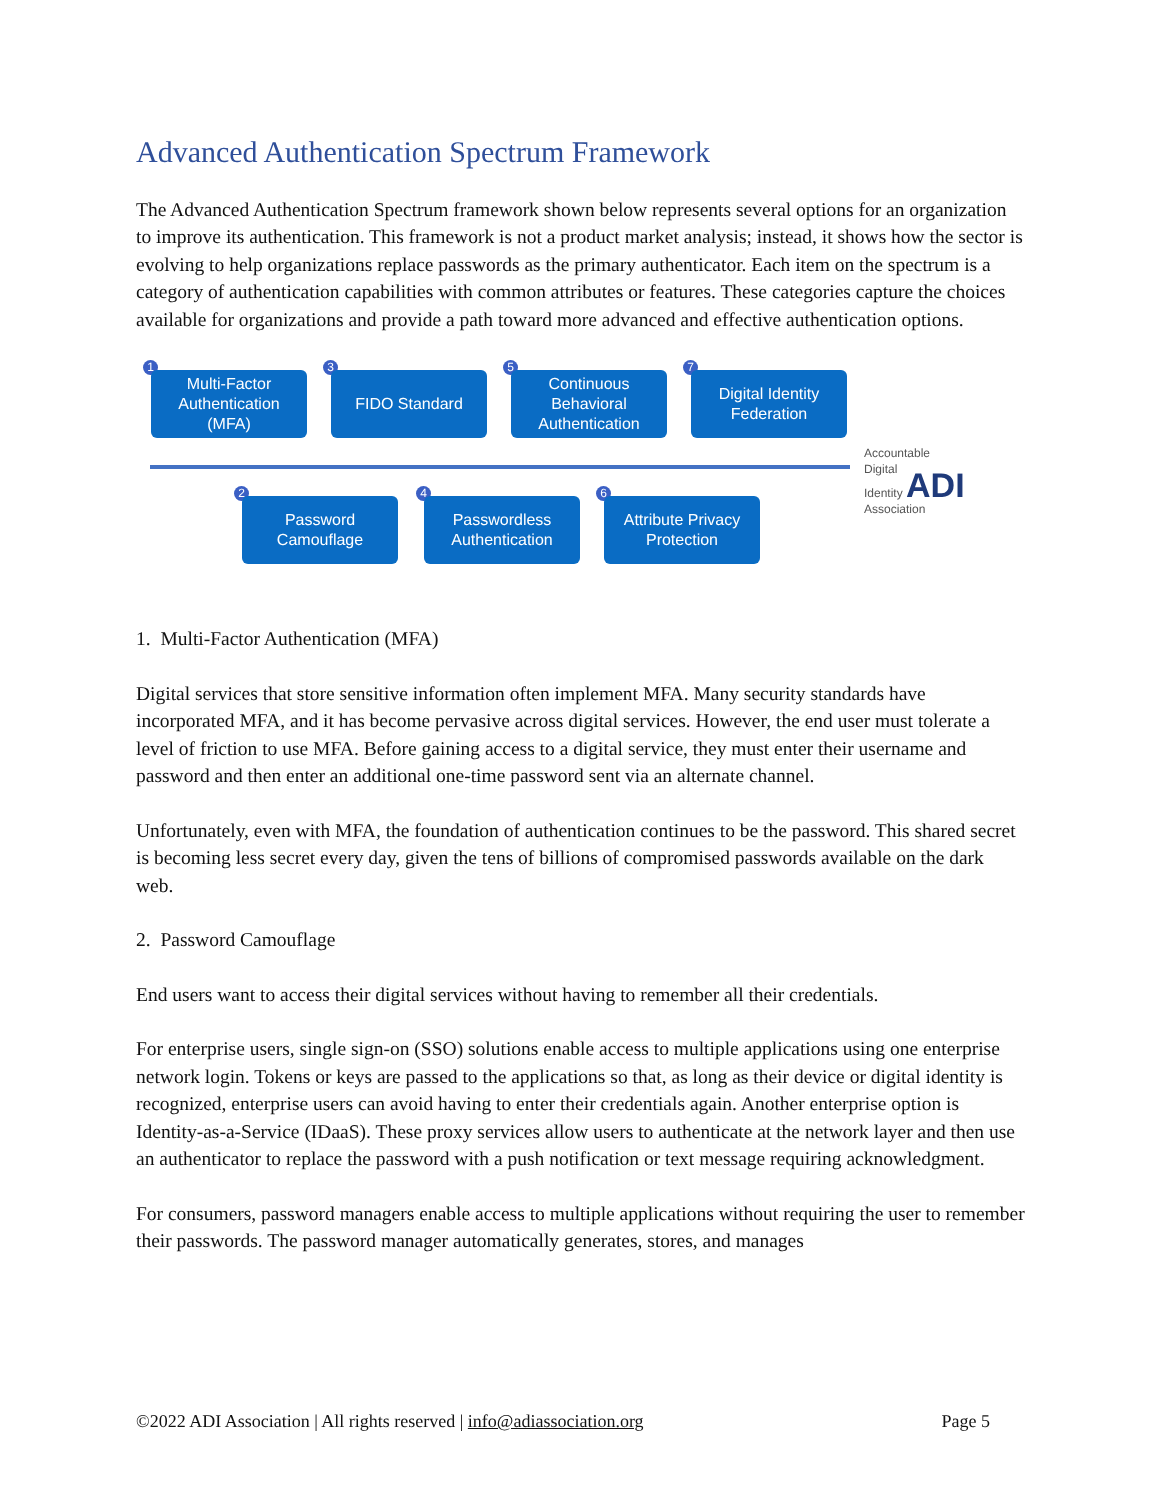Advanced Authentication Spectrum Framework
The Advanced Authentication Spectrum framework shown below represents several options for an organization to improve its authentication. This framework is not a product market analysis; instead, it shows how the sector is evolving to help organizations replace passwords as the primary authenticator. Each item on the spectrum is a category of authentication capabilities with common attributes or features. These categories capture the choices available for organizations and provide a path toward more advanced and effective authentication options.
1
Multi-Factor
Authentication
(MFA)
3
FIDO Standard
5
Continuous
Behavioral
Authentication
7
Digital Identity
Federation
2
Password
Camouflage
4
Passwordless
Authentication
6
Attribute Privacy
Protection
Accountable
Digital
Identity ADI Association
1. Multi-Factor Authentication (MFA)
Digital services that store sensitive information often implement MFA. Many security standards have incorporated MFA, and it has become pervasive across digital services. However, the end user must tolerate a level of friction to use MFA. Before gaining access to a digital service, they must enter their username and password and then enter an additional one-time password sent via an alternate channel.
Unfortunately, even with MFA, the foundation of authentication continues to be the password. This shared secret is becoming less secret every day, given the tens of billions of compromised passwords available on the dark web.
2. Password Camouflage
End users want to access their digital services without having to remember all their credentials.
For enterprise users, single sign-on (SSO) solutions enable access to multiple applications using one enterprise network login. Tokens or keys are passed to the applications so that, as long as their device or digital identity is recognized, enterprise users can avoid having to enter their credentials again. Another enterprise option is Identity-as-a-Service (IDaaS). These proxy services allow users to authenticate at the network layer and then use an authenticator to replace the password with a push notification or text message requiring acknowledgment.
For consumers, password managers enable access to multiple applications without requiring the user to remember their passwords. The password manager automatically generates, stores, and manages
©2022 ADI Association | All rights reserved | info@adiassociation.org Page 5